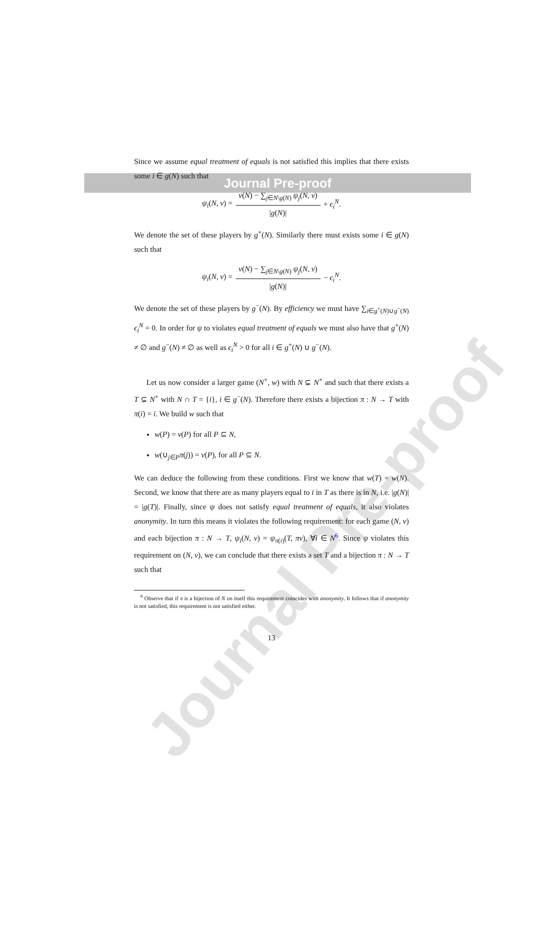Journal Pre-proof
Journal Pre-proof
Since we assume equal treatment of equals is not satisfied this implies that there exists some i ∈ g(N) such that
ψ<sub>i</sub>(N, v) =
v(N) − ∑<sub>j∈N\g(N)</sub> ψ<sub>j</sub>(N, v)
|g(N)|
+ ϵ<sub>i</sub><sup>N</sup>.
We denote the set of these players by g<sup>+</sup>(N). Similarly there must exists some i ∈ g(N) such that
ψ<sub>i</sub>(N, v) =
v(N) − ∑<sub>j∈N\g(N)</sub> ψ<sub>j</sub>(N, v)
|g(N)|
− ϵ<sub>i</sub><sup>N</sup>.
We denote the set of these players by g<sup>−</sup>(N). By efficiency we must have ∑<sub>i∈g<sup>+</sup>(N)∪g<sup>−</sup>(N)</sub> ϵ<sub>i</sub><sup>N</sup> = 0. In order for ψ to violates equal treatment of equals we must also have that g<sup>+</sup>(N) ≠ ∅ and g<sup>−</sup>(N) ≠ ∅ as well as ϵ<sub>i</sub><sup>N</sup> > 0 for all i ∈ g<sup>+</sup>(N) ∪ g<sup>−</sup>(N).
Let us now consider a larger game (N<sup>+</sup>, w) with N ⊊ N<sup>+</sup> and such that there exists a T ⊊ N<sup>+</sup> with N ∩ T = {i}, i ∈ g<sup>−</sup>(N). Therefore there exists a bijection π : N → T with π(i) = i. We build w such that
w(P) = v(P) for all P ⊆ N,
w(∪<sub>j∈P</sub>π(j)) = v(P), for all P ⊆ N.
We can deduce the following from these conditions. First we know that w(T) = w(N). Second, we know that there are as many players equal to i in T as there is in N, i.e. |g(N)| = |g(T)|. Finally, since ψ does not satisfy equal treatment of equals, it also violates anonymity. In turn this means it violates the following requirement: for each game (N, v) and each bijection π : N → T, ψ<sub>i</sub>(N, v) = ψ<sub>π(i)</sub>(T, πv), ∀i ∈ N<sup>6</sup>. Since ψ violates this requirement on (N, v), we can conclude that there exists a set T and a bijection π : N → T such that
<sup>6</sup> Observe that if π is a bijection of N on itself this requirement coincides with anonymity. It follows that if anonymity is not satisfied, this requirement is not satisfied either.
13